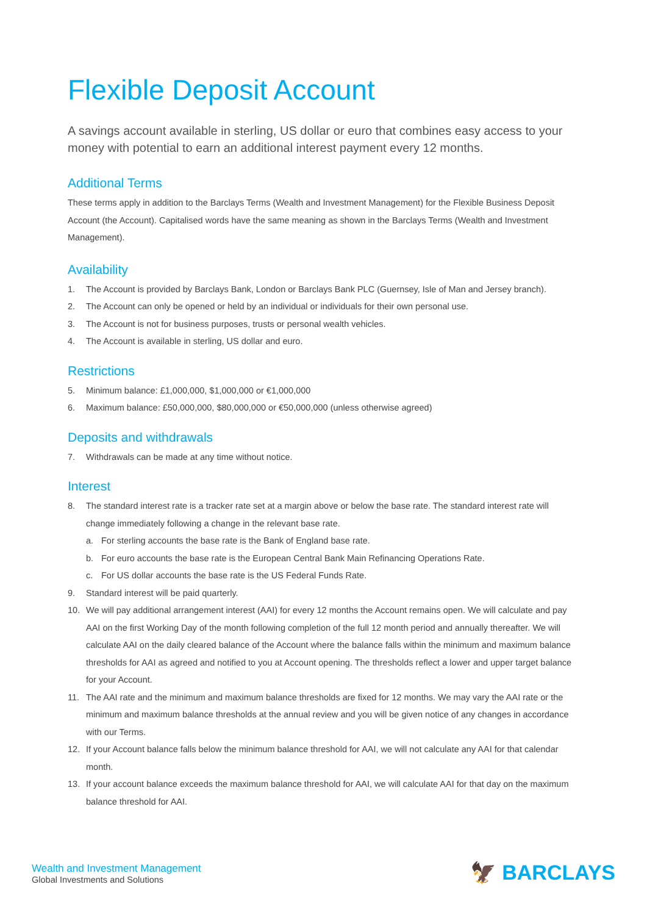Flexible Deposit Account
A savings account available in sterling, US dollar or euro that combines easy access to your money with potential to earn an additional interest payment every 12 months.
Additional Terms
These terms apply in addition to the Barclays Terms (Wealth and Investment Management) for the Flexible Business Deposit Account (the Account). Capitalised words have the same meaning as shown in the Barclays Terms (Wealth and Investment Management).
Availability
1. The Account is provided by Barclays Bank, London or Barclays Bank PLC (Guernsey, Isle of Man and Jersey branch).
2. The Account can only be opened or held by an individual or individuals for their own personal use.
3. The Account is not for business purposes, trusts or personal wealth vehicles.
4. The Account is available in sterling, US dollar and euro.
Restrictions
5. Minimum balance: £1,000,000, $1,000,000 or €1,000,000
6. Maximum balance: £50,000,000, $80,000,000 or €50,000,000 (unless otherwise agreed)
Deposits and withdrawals
7. Withdrawals can be made at any time without notice.
Interest
8. The standard interest rate is a tracker rate set at a margin above or below the base rate. The standard interest rate will change immediately following a change in the relevant base rate.
a. For sterling accounts the base rate is the Bank of England base rate.
b. For euro accounts the base rate is the European Central Bank Main Refinancing Operations Rate.
c. For US dollar accounts the base rate is the US Federal Funds Rate.
9. Standard interest will be paid quarterly.
10. We will pay additional arrangement interest (AAI) for every 12 months the Account remains open. We will calculate and pay AAI on the first Working Day of the month following completion of the full 12 month period and annually thereafter. We will calculate AAI on the daily cleared balance of the Account where the balance falls within the minimum and maximum balance thresholds for AAI as agreed and notified to you at Account opening. The thresholds reflect a lower and upper target balance for your Account.
11. The AAI rate and the minimum and maximum balance thresholds are fixed for 12 months. We may vary the AAI rate or the minimum and maximum balance thresholds at the annual review and you will be given notice of any changes in accordance with our Terms.
12. If your Account balance falls below the minimum balance threshold for AAI, we will not calculate any AAI for that calendar month.
13. If your account balance exceeds the maximum balance threshold for AAI, we will calculate AAI for that day on the maximum balance threshold for AAI.
Wealth and Investment Management
Global Investments and Solutions
🦅 BARCLAYS